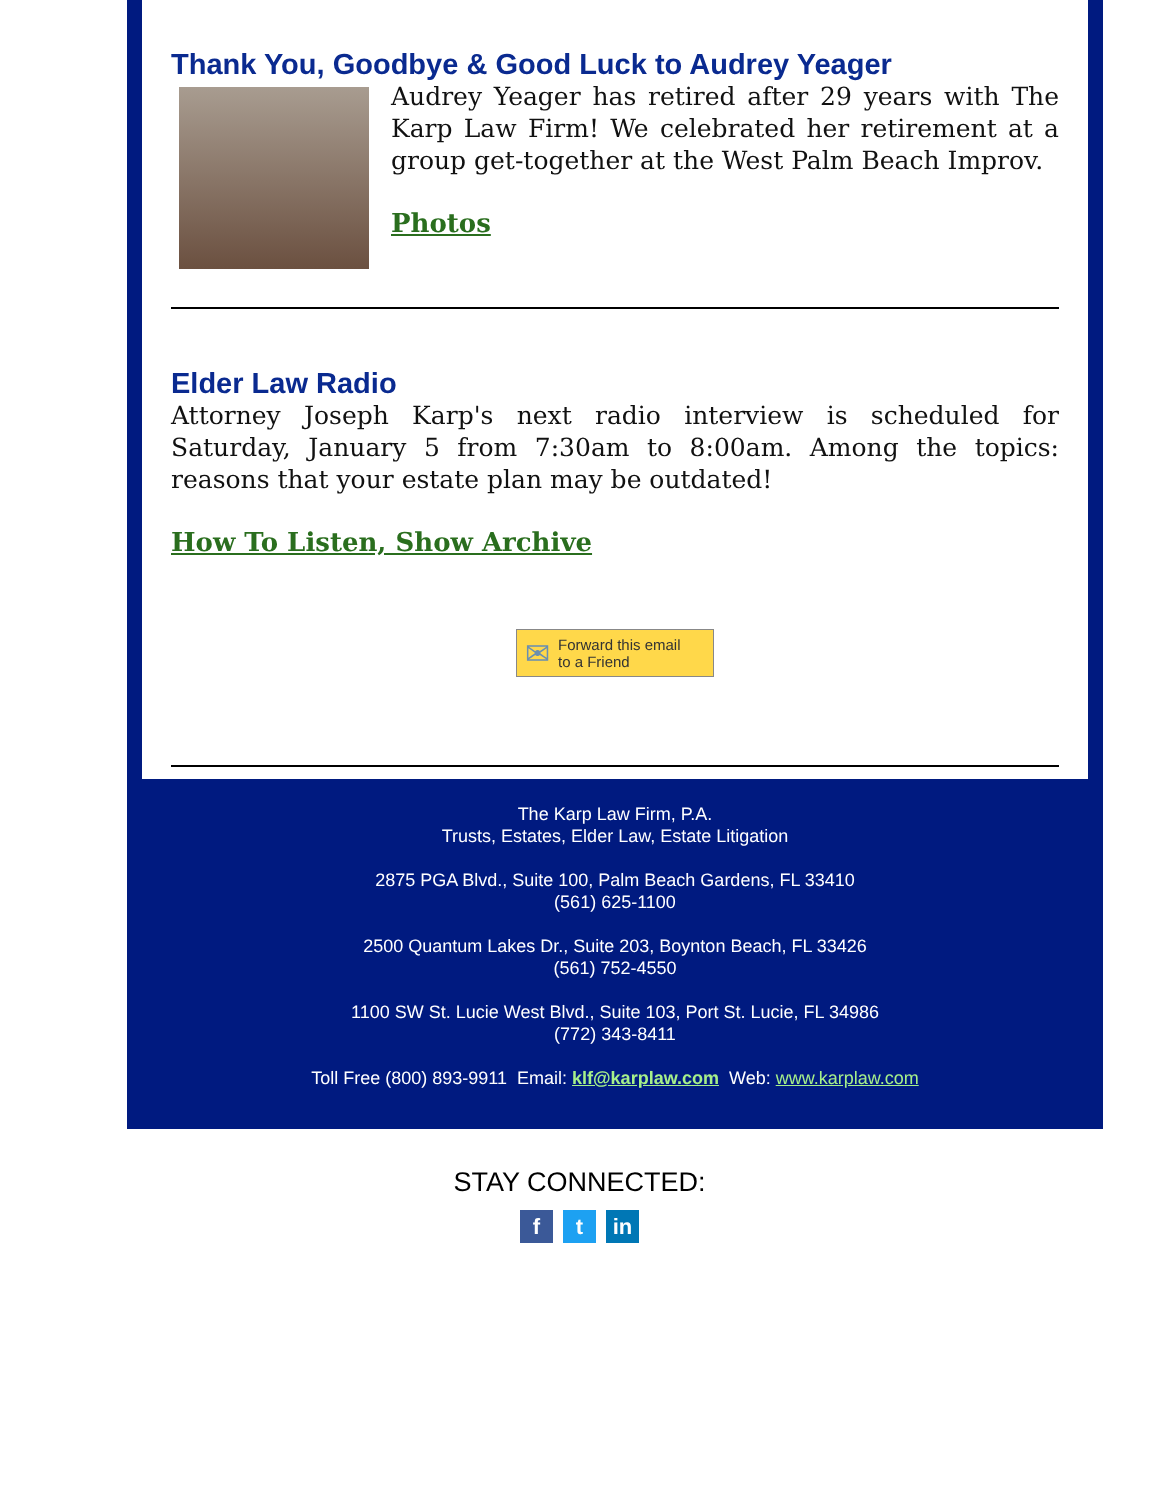Thank You, Goodbye & Good Luck to Audrey Yeager
Audrey Yeager has retired after 29 years with The Karp Law Firm! We celebrated her retirement at a group get-together at the West Palm Beach Improv.
Photos
Elder Law Radio
Attorney Joseph Karp's next radio interview is scheduled for Saturday, January 5 from 7:30am to 8:00am. Among the topics: reasons that your estate plan may be outdated!
How To Listen, Show Archive
✉ Forward this email
to a Friend
The Karp Law Firm, P.A.
Trusts, Estates, Elder Law, Estate Litigation
2875 PGA Blvd., Suite 100, Palm Beach Gardens, FL 33410
(561) 625-1100
2500 Quantum Lakes Dr., Suite 203, Boynton Beach, FL 33426
(561) 752-4550
1100 SW St. Lucie West Blvd., Suite 103, Port St. Lucie, FL 34986
(772) 343-8411
Toll Free (800) 893-9911 Email: klf@karplaw.com Web: www.karplaw.com
STAY CONNECTED:
ft in